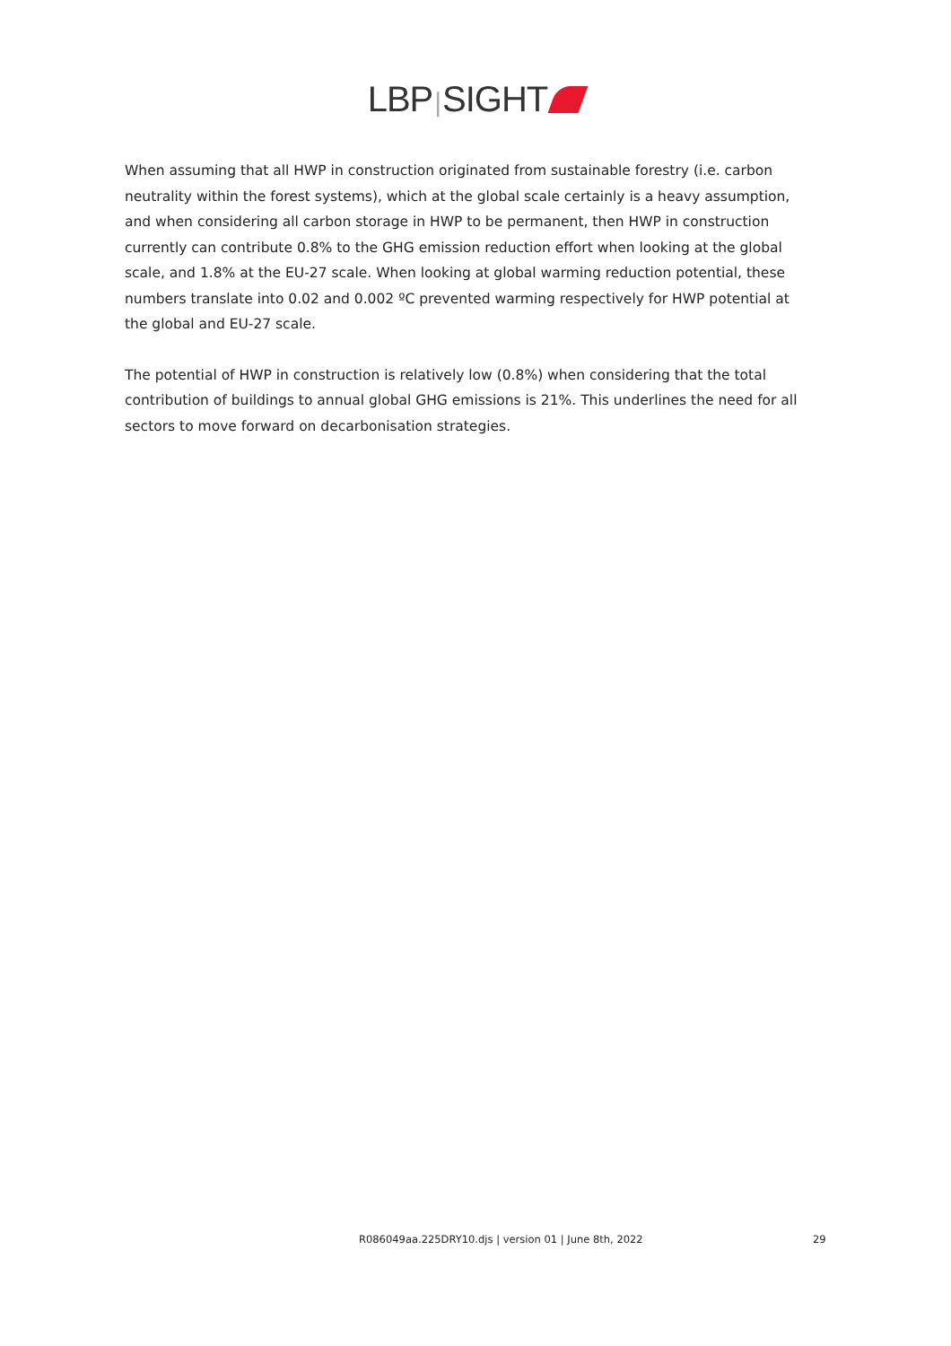LBP|SIGHT
When assuming that all HWP in construction originated from sustainable forestry (i.e. carbon neutrality within the forest systems), which at the global scale certainly is a heavy assumption, and when considering all carbon storage in HWP to be permanent, then HWP in construction currently can contribute 0.8% to the GHG emission reduction effort when looking at the global scale, and 1.8% at the EU-27 scale. When looking at global warming reduction potential, these numbers translate into 0.02 and 0.002 ºC prevented warming respectively for HWP potential at the global and EU-27 scale.
The potential of HWP in construction is relatively low (0.8%) when considering that the total contribution of buildings to annual global GHG emissions is 21%. This underlines the need for all sectors to move forward on decarbonisation strategies.
R086049aa.225DRY10.djs | version 01 | June 8th, 2022 29